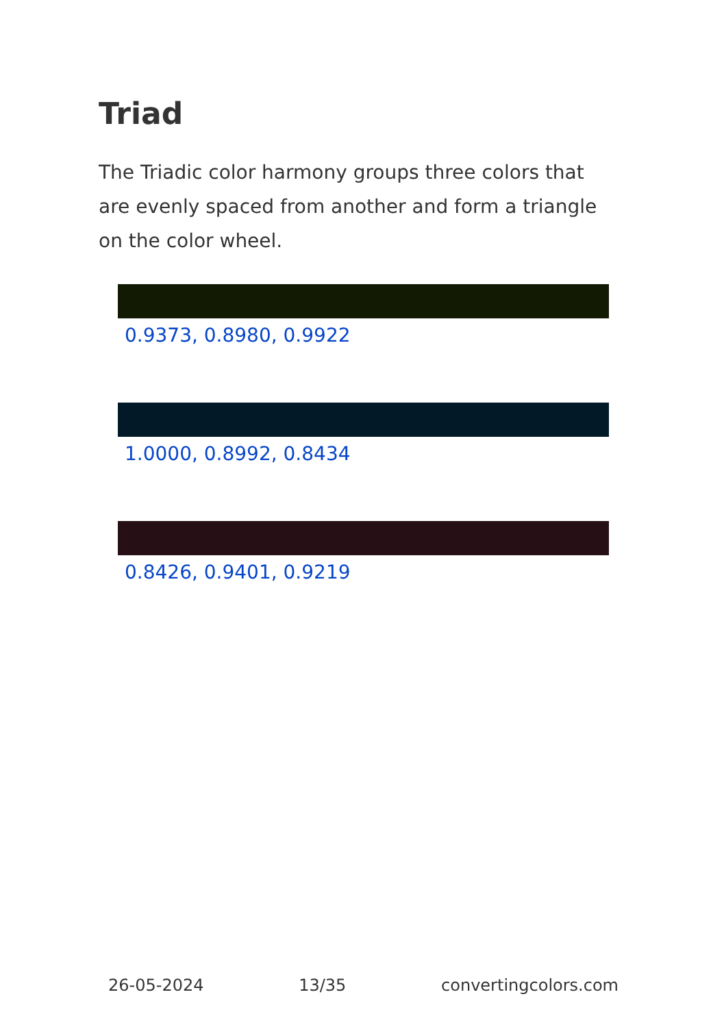Triad
The Triadic color harmony groups three colors that are evenly spaced from another and form a triangle on the color wheel.
0.9373, 0.8980, 0.9922
1.0000, 0.8992, 0.8434
0.8426, 0.9401, 0.9219
26-05-2024 13/35 convertingcolors.com